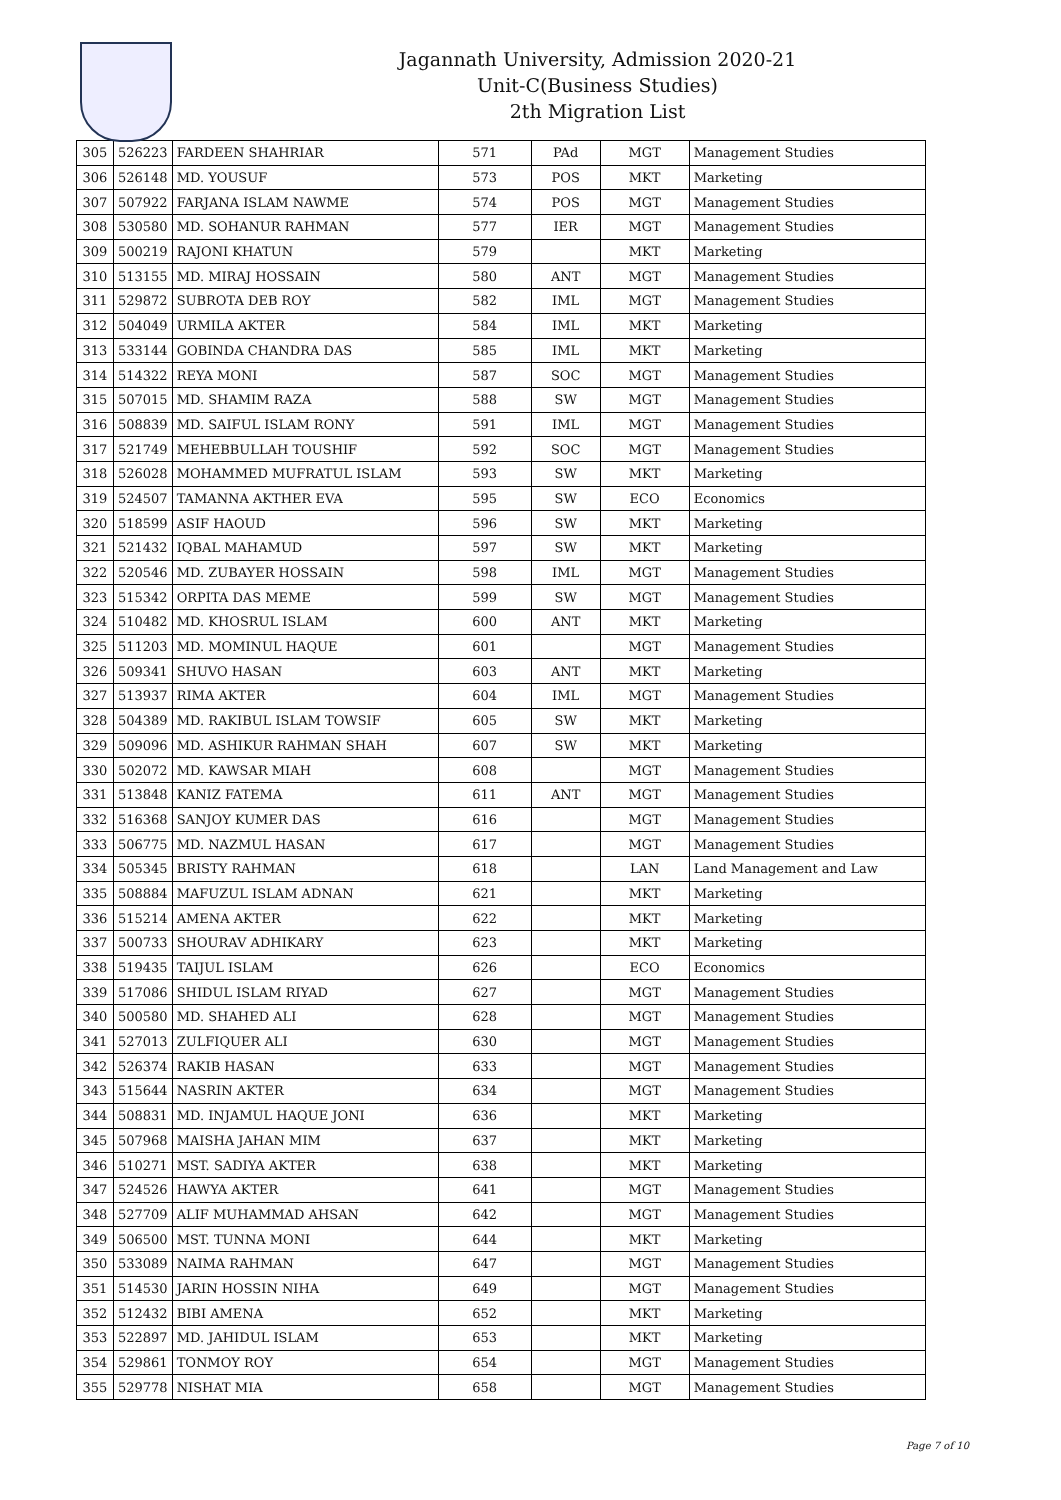Jagannath University, Admission 2020-21
Unit-C(Business Studies)
2th Migration List
| 305 | 526223 | FARDEEN SHAHRIAR | 571 | PAd | MGT | Management Studies |
| 306 | 526148 | MD. YOUSUF | 573 | POS | MKT | Marketing |
| 307 | 507922 | FARJANA ISLAM NAWME | 574 | POS | MGT | Management Studies |
| 308 | 530580 | MD. SOHANUR RAHMAN | 577 | IER | MGT | Management Studies |
| 309 | 500219 | RAJONI KHATUN | 579 | | MKT | Marketing |
| 310 | 513155 | MD. MIRAJ HOSSAIN | 580 | ANT | MGT | Management Studies |
| 311 | 529872 | SUBROTA DEB ROY | 582 | IML | MGT | Management Studies |
| 312 | 504049 | URMILA AKTER | 584 | IML | MKT | Marketing |
| 313 | 533144 | GOBINDA CHANDRA DAS | 585 | IML | MKT | Marketing |
| 314 | 514322 | REYA MONI | 587 | SOC | MGT | Management Studies |
| 315 | 507015 | MD. SHAMIM RAZA | 588 | SW | MGT | Management Studies |
| 316 | 508839 | MD. SAIFUL ISLAM RONY | 591 | IML | MGT | Management Studies |
| 317 | 521749 | MEHEBBULLAH TOUSHIF | 592 | SOC | MGT | Management Studies |
| 318 | 526028 | MOHAMMED MUFRATUL ISLAM | 593 | SW | MKT | Marketing |
| 319 | 524507 | TAMANNA AKTHER EVA | 595 | SW | ECO | Economics |
| 320 | 518599 | ASIF HAOUD | 596 | SW | MKT | Marketing |
| 321 | 521432 | IQBAL MAHAMUD | 597 | SW | MKT | Marketing |
| 322 | 520546 | MD. ZUBAYER HOSSAIN | 598 | IML | MGT | Management Studies |
| 323 | 515342 | ORPITA DAS MEME | 599 | SW | MGT | Management Studies |
| 324 | 510482 | MD. KHOSRUL ISLAM | 600 | ANT | MKT | Marketing |
| 325 | 511203 | MD. MOMINUL HAQUE | 601 | | MGT | Management Studies |
| 326 | 509341 | SHUVO HASAN | 603 | ANT | MKT | Marketing |
| 327 | 513937 | RIMA AKTER | 604 | IML | MGT | Management Studies |
| 328 | 504389 | MD. RAKIBUL ISLAM TOWSIF | 605 | SW | MKT | Marketing |
| 329 | 509096 | MD. ASHIKUR RAHMAN SHAH | 607 | SW | MKT | Marketing |
| 330 | 502072 | MD. KAWSAR MIAH | 608 | | MGT | Management Studies |
| 331 | 513848 | KANIZ FATEMA | 611 | ANT | MGT | Management Studies |
| 332 | 516368 | SANJOY KUMER DAS | 616 | | MGT | Management Studies |
| 333 | 506775 | MD. NAZMUL HASAN | 617 | | MGT | Management Studies |
| 334 | 505345 | BRISTY RAHMAN | 618 | | LAN | Land Management and Law |
| 335 | 508884 | MAFUZUL ISLAM ADNAN | 621 | | MKT | Marketing |
| 336 | 515214 | AMENA AKTER | 622 | | MKT | Marketing |
| 337 | 500733 | SHOURAV ADHIKARY | 623 | | MKT | Marketing |
| 338 | 519435 | TAIJUL ISLAM | 626 | | ECO | Economics |
| 339 | 517086 | SHIDUL ISLAM RIYAD | 627 | | MGT | Management Studies |
| 340 | 500580 | MD. SHAHED ALI | 628 | | MGT | Management Studies |
| 341 | 527013 | ZULFIQUER ALI | 630 | | MGT | Management Studies |
| 342 | 526374 | RAKIB HASAN | 633 | | MGT | Management Studies |
| 343 | 515644 | NASRIN AKTER | 634 | | MGT | Management Studies |
| 344 | 508831 | MD. INJAMUL HAQUE JONI | 636 | | MKT | Marketing |
| 345 | 507968 | MAISHA JAHAN MIM | 637 | | MKT | Marketing |
| 346 | 510271 | MST. SADIYA AKTER | 638 | | MKT | Marketing |
| 347 | 524526 | HAWYA AKTER | 641 | | MGT | Management Studies |
| 348 | 527709 | ALIF MUHAMMAD AHSAN | 642 | | MGT | Management Studies |
| 349 | 506500 | MST. TUNNA MONI | 644 | | MKT | Marketing |
| 350 | 533089 | NAIMA RAHMAN | 647 | | MGT | Management Studies |
| 351 | 514530 | JARIN HOSSIN NIHA | 649 | | MGT | Management Studies |
| 352 | 512432 | BIBI AMENA | 652 | | MKT | Marketing |
| 353 | 522897 | MD. JAHIDUL ISLAM | 653 | | MKT | Marketing |
| 354 | 529861 | TONMOY ROY | 654 | | MGT | Management Studies |
| 355 | 529778 | NISHAT MIA | 658 | | MGT | Management Studies |
Page 7 of 10